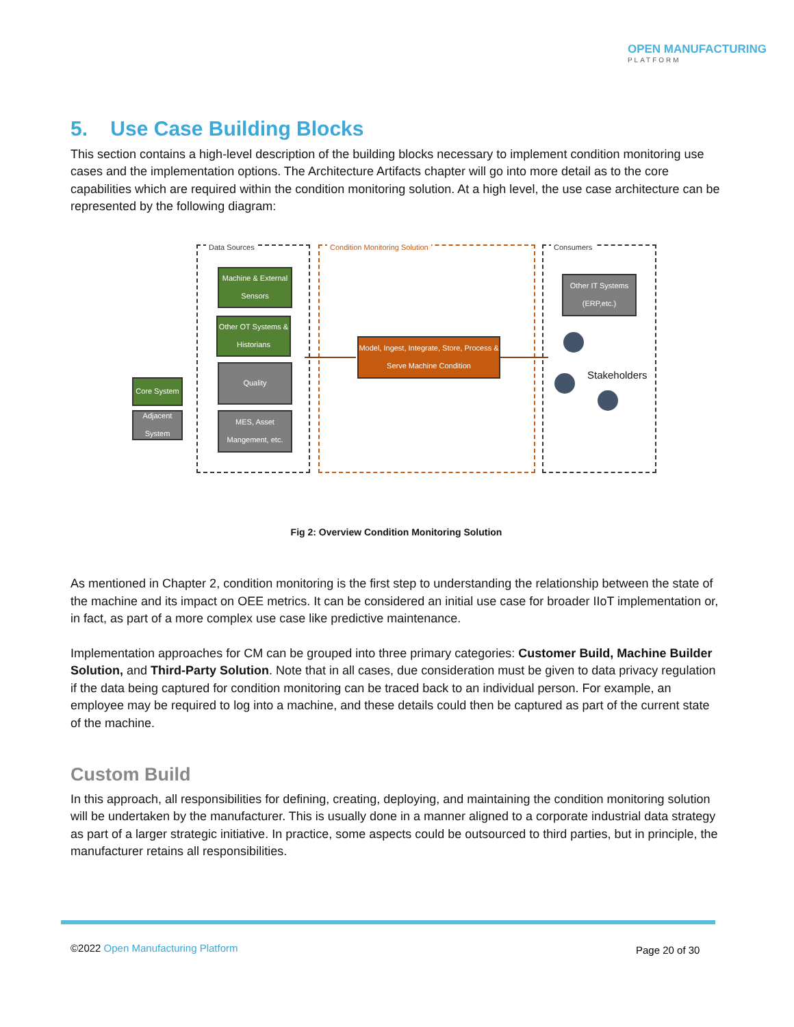OPEN MANUFACTURING
PLATFORM
5. Use Case Building Blocks
This section contains a high-level description of the building blocks necessary to implement condition monitoring use cases and the implementation options. The Architecture Artifacts chapter will go into more detail as to the core capabilities which are required within the condition monitoring solution. At a high level, the use case architecture can be represented by the following diagram:
Data Sources Condition Monitoring Solution Consumers
Machine & External Sensors
Other OT Systems & Historians
Quality
MES, Asset Mangement, etc.
Core System
Adjacent System
Model, Ingest, Integrate, Store, Process & Serve Machine Condition
Other IT Systems (ERP,etc.)
Stakeholders
Fig 2: Overview Condition Monitoring Solution
As mentioned in Chapter 2, condition monitoring is the first step to understanding the relationship between the state of the machine and its impact on OEE metrics. It can be considered an initial use case for broader IIoT implementation or, in fact, as part of a more complex use case like predictive maintenance.
Implementation approaches for CM can be grouped into three primary categories: Customer Build, Machine Builder Solution, and Third-Party Solution. Note that in all cases, due consideration must be given to data privacy regulation if the data being captured for condition monitoring can be traced back to an individual person. For example, an employee may be required to log into a machine, and these details could then be captured as part of the current state of the machine.
Custom Build
In this approach, all responsibilities for defining, creating, deploying, and maintaining the condition monitoring solution will be undertaken by the manufacturer. This is usually done in a manner aligned to a corporate industrial data strategy as part of a larger strategic initiative. In practice, some aspects could be outsourced to third parties, but in principle, the manufacturer retains all responsibilities.
©2022 Open Manufacturing Platform
Page 20 of 30